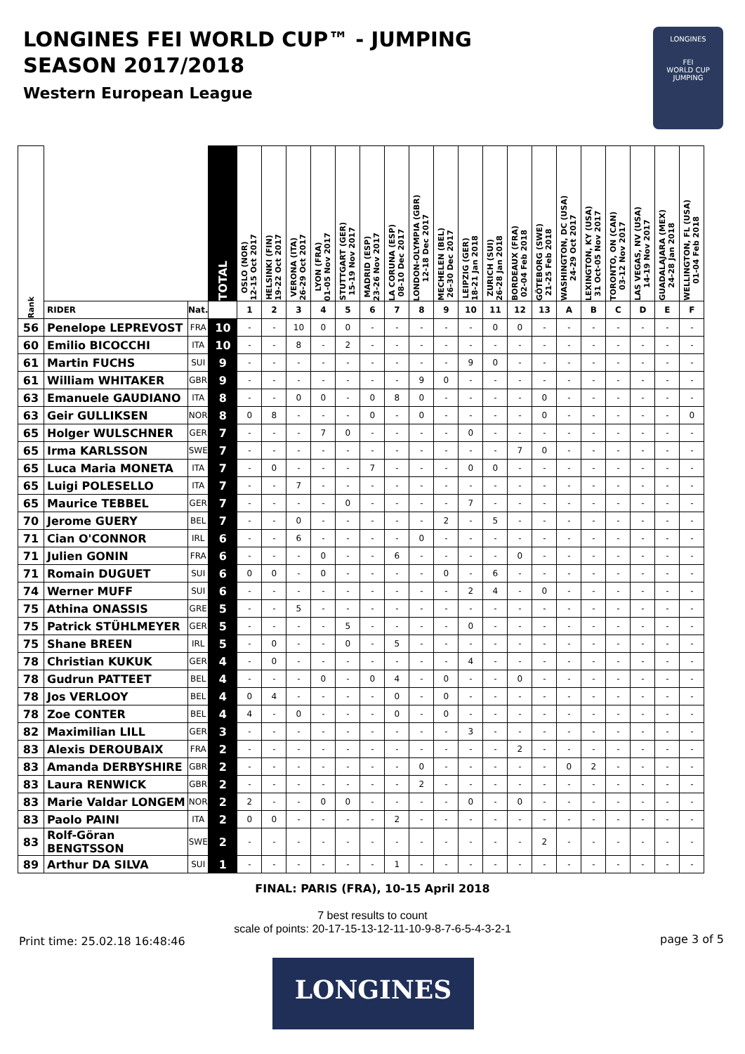LONGINES FEI WORLD CUP™ - JUMPING
SEASON 2017/2018
Western European League
LONGINES
FEI
WORLD CUP
JUMPING
| Rank | | | TOTAL | OSLO (NOR) 12-15 Oct 2017 | HELSINKI (FIN) 19-22 Oct 2017 | VERONA (ITA) 26-29 Oct 2017 | LYON (FRA) 01-05 Nov 2017 | STUTTGART (GER) 15-19 Nov 2017 | MADRID (ESP) 23-26 Nov 2017 | LA CORUNA (ESP) 08-10 Dec 2017 | LONDON-OLYMPIA (GBR) 12-18 Dec 2017 | MECHELEN (BEL) 26-30 Dec 2017 | LEIPZIG (GER) 18-21 Jan 2018 | ZURICH (SUI) 26-28 Jan 2018 | BORDEAUX (FRA) 02-04 Feb 2018 | GÖTEBORG (SWE) 21-25 Feb 2018 | WASHINGTON, DC (USA) 24-29 Oct 2017 | LEXINGTON, KY (USA) 31 Oct-05 Nov 2017 | TORONTO, ON (CAN) 03-12 Nov 2017 | LAS VEGAS, NV (USA) 14-19 Nov 2017 | GUADALAJARA (MEX) 24-28 Jan 2018 | WELLINGTON, FL (USA) 01-04 Feb 2018 |
| --- | --- | --- | --- | --- | --- | --- | --- | --- | --- | --- | --- | --- | --- | --- | --- | --- | --- | --- | --- | --- | --- | --- |
| | RIDER | Nat. | | 1 | 2 | 3 | 4 | 5 | 6 | 7 | 8 | 9 | 10 | 11 | 12 | 13 | A | B | C | D | E | F |
| 56 | Penelope LEPREVOST | FRA | 10 | - | - | 10 | 0 | 0 | - | - | - | - | - | 0 | 0 | - | - | - | - | - | - | - |
| 60 | Emilio BICOCCHI | ITA | 10 | - | - | 8 | - | 2 | - | - | - | - | - | - | - | - | - | - | - | - | - | - |
| 61 | Martin FUCHS | SUI | 9 | - | - | - | - | - | - | - | - | - | 9 | 0 | - | - | - | - | - | - | - | - |
| 61 | William WHITAKER | GBR | 9 | - | - | - | - | - | - | - | 9 | 0 | - | - | - | - | - | - | - | - | - | - |
| 63 | Emanuele GAUDIANO | ITA | 8 | - | - | 0 | 0 | - | 0 | 8 | 0 | - | - | - | - | 0 | - | - | - | - | - | - |
| 63 | Geir GULLIKSEN | NOR | 8 | 0 | 8 | - | - | - | 0 | - | 0 | - | - | - | - | 0 | - | - | - | - | - | 0 |
| 65 | Holger WULSCHNER | GER | 7 | - | - | - | 7 | 0 | - | - | - | - | 0 | - | - | - | - | - | - | - | - | - |
| 65 | Irma KARLSSON | SWE | 7 | - | - | - | - | - | - | - | - | - | - | - | 7 | 0 | - | - | - | - | - | - |
| 65 | Luca Maria MONETA | ITA | 7 | - | 0 | - | - | - | 7 | - | - | - | 0 | 0 | - | - | - | - | - | - | - | - |
| 65 | Luigi POLESELLO | ITA | 7 | - | - | 7 | - | - | - | - | - | - | - | - | - | - | - | - | - | - | - | - |
| 65 | Maurice TEBBEL | GER | 7 | - | - | - | - | 0 | - | - | - | - | 7 | - | - | - | - | - | - | - | - | - |
| 70 | Jerome GUERY | BEL | 7 | - | - | 0 | - | - | - | - | - | 2 | - | 5 | - | - | - | - | - | - | - | - |
| 71 | Cian O'CONNOR | IRL | 6 | - | - | 6 | - | - | - | - | 0 | - | - | - | - | - | - | - | - | - | - | - |
| 71 | Julien GONIN | FRA | 6 | - | - | - | 0 | - | - | 6 | - | - | - | - | 0 | - | - | - | - | - | - | - |
| 71 | Romain DUGUET | SUI | 6 | 0 | 0 | - | 0 | - | - | - | - | 0 | - | 6 | - | - | - | - | - | - | - | - |
| 74 | Werner MUFF | SUI | 6 | - | - | - | - | - | - | - | - | - | 2 | 4 | - | 0 | - | - | - | - | - | - |
| 75 | Athina ONASSIS | GRE | 5 | - | - | 5 | - | - | - | - | - | - | - | - | - | - | - | - | - | - | - | - |
| 75 | Patrick STÜHLMEYER | GER | 5 | - | - | - | - | 5 | - | - | - | - | 0 | - | - | - | - | - | - | - | - | - |
| 75 | Shane BREEN | IRL | 5 | - | 0 | - | - | 0 | - | 5 | - | - | - | - | - | - | - | - | - | - | - | - |
| 78 | Christian KUKUK | GER | 4 | - | 0 | - | - | - | - | - | - | - | 4 | - | - | - | - | - | - | - | - | - |
| 78 | Gudrun PATTEET | BEL | 4 | - | - | - | 0 | - | 0 | 4 | - | 0 | - | - | 0 | - | - | - | - | - | - | - |
| 78 | Jos VERLOOY | BEL | 4 | 0 | 4 | - | - | - | - | 0 | - | 0 | - | - | - | - | - | - | - | - | - | - |
| 78 | Zoe CONTER | BEL | 4 | 4 | - | 0 | - | - | - | 0 | - | 0 | - | - | - | - | - | - | - | - | - | - |
| 82 | Maximilian LILL | GER | 3 | - | - | - | - | - | - | - | - | - | 3 | - | - | - | - | - | - | - | - | - |
| 83 | Alexis DEROUBAIX | FRA | 2 | - | - | - | - | - | - | - | - | - | - | - | 2 | - | - | - | - | - | - | - |
| 83 | Amanda DERBYSHIRE | GBR | 2 | - | - | - | - | - | - | - | 0 | - | - | - | - | - | 0 | 2 | - | - | - | - |
| 83 | Laura RENWICK | GBR | 2 | - | - | - | - | - | - | - | 2 | - | - | - | - | - | - | - | - | - | - | - |
| 83 | Marie Valdar LONGEM | NOR | 2 | 2 | - | - | 0 | 0 | - | - | - | - | 0 | - | 0 | - | - | - | - | - | - | - |
| 83 | Paolo PAINI | ITA | 2 | 0 | 0 | - | - | - | - | 2 | - | - | - | - | - | - | - | - | - | - | - | - |
| 83 | Rolf-Göran BENGTSSON | SWE | 2 | - | - | - | - | - | - | - | - | - | - | - | - | 2 | - | - | - | - | - | - |
| 89 | Arthur DA SILVA | SUI | 1 | - | - | - | - | - | - | 1 | - | - | - | - | - | - | - | - | - | - | - | - |
FINAL: PARIS (FRA), 10-15 April 2018
7 best results to count
scale of points: 20-17-15-13-12-11-10-9-8-7-6-5-4-3-2-1
Print time: 25.02.18 16:48:46 page 3 of 5
LONGINES